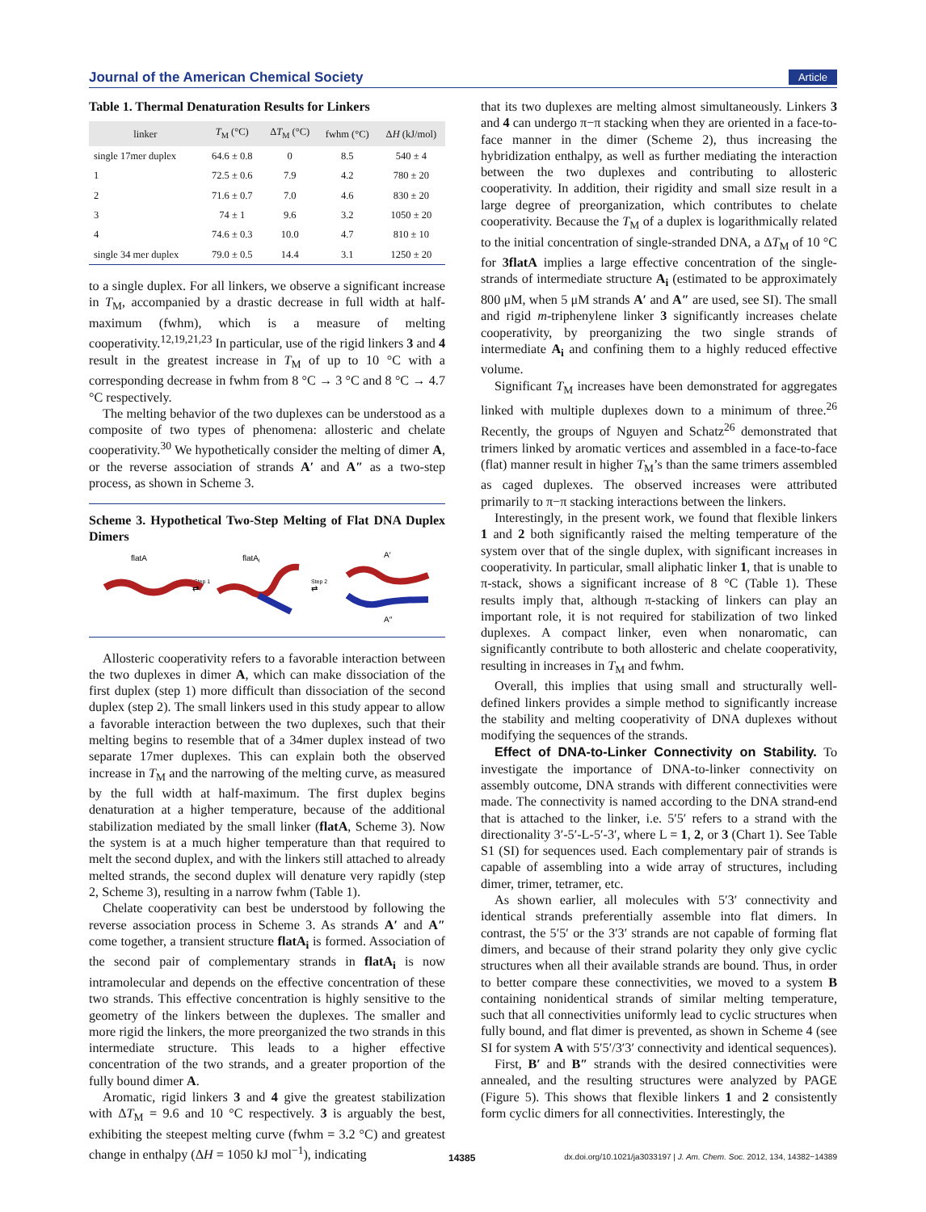Journal of the American Chemical Society Article
Table 1. Thermal Denaturation Results for Linkers
| linker | T<sub>M</sub> (°C) | Δ T<sub>M</sub> (°C) | fwhm (°C) | Δ H (kJ/mol) |
| --- | --- | --- | --- | --- |
| single 17mer duplex | 64.6 ± 0.8 | 0 | 8.5 | 540 ± 4 |
| 1 | 72.5 ± 0.6 | 7.9 | 4.2 | 780 ± 20 |
| 2 | 71.6 ± 0.7 | 7.0 | 4.6 | 830 ± 20 |
| 3 | 74 ± 1 | 9.6 | 3.2 | 1050 ± 20 |
| 4 | 74.6 ± 0.3 | 10.0 | 4.7 | 810 ± 10 |
| single 34 mer duplex | 79.0 ± 0.5 | 14.4 | 3.1 | 1250 ± 20 |
to a single duplex. For all linkers, we observe a significant increase in T<sub>M</sub>, accompanied by a drastic decrease in full width at half-maximum (fwhm), which is a measure of melting cooperativity.<sup>12,19,21,23</sup> In particular, use of the rigid linkers 3 and 4 result in the greatest increase in T<sub>M</sub> of up to 10 °C with a corresponding decrease in fwhm from 8 °C → 3 °C and 8 °C → 4.7 °C respectively.
The melting behavior of the two duplexes can be understood as a composite of two types of phenomena: allosteric and chelate cooperativity.<sup>30</sup> We hypothetically consider the melting of dimer A, or the reverse association of strands A′ and A″ as a two-step process, as shown in Scheme 3.
Scheme 3. Hypothetical Two-Step Melting of Flat DNA Duplex Dimers
flatA
flatAi
A′
A″
Step 1
Step 2
⇄
⇄
Allosteric cooperativity refers to a favorable interaction between the two duplexes in dimer A, which can make dissociation of the first duplex (step 1) more difficult than dissociation of the second duplex (step 2). The small linkers used in this study appear to allow a favorable interaction between the two duplexes, such that their melting begins to resemble that of a 34mer duplex instead of two separate 17mer duplexes. This can explain both the observed increase in T<sub>M</sub> and the narrowing of the melting curve, as measured by the full width at half-maximum. The first duplex begins denaturation at a higher temperature, because of the additional stabilization mediated by the small linker (flatA, Scheme 3). Now the system is at a much higher temperature than that required to melt the second duplex, and with the linkers still attached to already melted strands, the second duplex will denature very rapidly (step 2, Scheme 3), resulting in a narrow fwhm (Table 1).
Chelate cooperativity can best be understood by following the reverse association process in Scheme 3. As strands A′ and A″ come together, a transient structure flatA<sub>i</sub> is formed. Association of the second pair of complementary strands in flatA<sub>i</sub> is now intramolecular and depends on the effective concentration of these two strands. This effective concentration is highly sensitive to the geometry of the linkers between the duplexes. The smaller and more rigid the linkers, the more preorganized the two strands in this intermediate structure. This leads to a higher effective concentration of the two strands, and a greater proportion of the fully bound dimer A.
Aromatic, rigid linkers 3 and 4 give the greatest stabilization with ΔT<sub>M</sub> = 9.6 and 10 °C respectively. 3 is arguably the best, exhibiting the steepest melting curve (fwhm = 3.2 °C) and greatest change in enthalpy (ΔH = 1050 kJ mol<sup>−1</sup>), indicating
that its two duplexes are melting almost simultaneously. Linkers 3 and 4 can undergo π−π stacking when they are oriented in a face-to-face manner in the dimer (Scheme 2), thus increasing the hybridization enthalpy, as well as further mediating the interaction between the two duplexes and contributing to allosteric cooperativity. In addition, their rigidity and small size result in a large degree of preorganization, which contributes to chelate cooperativity. Because the T<sub>M</sub> of a duplex is logarithmically related to the initial concentration of single-stranded DNA, a ΔT<sub>M</sub> of 10 °C for 3flatA implies a large effective concentration of the single-strands of intermediate structure A<sub>i</sub> (estimated to be approximately 800 μM, when 5 μM strands A′ and A″ are used, see SI). The small and rigid m-triphenylene linker 3 significantly increases chelate cooperativity, by preorganizing the two single strands of intermediate A<sub>i</sub> and confining them to a highly reduced effective volume.
Significant T<sub>M</sub> increases have been demonstrated for aggregates linked with multiple duplexes down to a minimum of three.<sup>26</sup> Recently, the groups of Nguyen and Schatz<sup>26</sup> demonstrated that trimers linked by aromatic vertices and assembled in a face-to-face (flat) manner result in higher T<sub>M</sub>’s than the same trimers assembled as caged duplexes. The observed increases were attributed primarily to π−π stacking interactions between the linkers.
Interestingly, in the present work, we found that flexible linkers 1 and 2 both significantly raised the melting temperature of the system over that of the single duplex, with significant increases in cooperativity. In particular, small aliphatic linker 1, that is unable to π-stack, shows a significant increase of 8 °C (Table 1). These results imply that, although π-stacking of linkers can play an important role, it is not required for stabilization of two linked duplexes. A compact linker, even when nonaromatic, can significantly contribute to both allosteric and chelate cooperativity, resulting in increases in T<sub>M</sub> and fwhm.
Overall, this implies that using small and structurally well-defined linkers provides a simple method to significantly increase the stability and melting cooperativity of DNA duplexes without modifying the sequences of the strands.
Effect of DNA-to-Linker Connectivity on Stability. To investigate the importance of DNA-to-linker connectivity on assembly outcome, DNA strands with different connectivities were made. The connectivity is named according to the DNA strand-end that is attached to the linker, i.e. 5′5′ refers to a strand with the directionality 3′-5′-L-5′-3′, where L = 1, 2, or 3 (Chart 1). See Table S1 (SI) for sequences used. Each complementary pair of strands is capable of assembling into a wide array of structures, including dimer, trimer, tetramer, etc.
As shown earlier, all molecules with 5′3′ connectivity and identical strands preferentially assemble into flat dimers. In contrast, the 5′5′ or the 3′3′ strands are not capable of forming flat dimers, and because of their strand polarity they only give cyclic structures when all their available strands are bound. Thus, in order to better compare these connectivities, we moved to a system B containing nonidentical strands of similar melting temperature, such that all connectivities uniformly lead to cyclic structures when fully bound, and flat dimer is prevented, as shown in Scheme 4 (see SI for system A with 5′5′/3′3′ connectivity and identical sequences).
First, B′ and B″ strands with the desired connectivities were annealed, and the resulting structures were analyzed by PAGE (Figure 5). This shows that flexible linkers 1 and 2 consistently form cyclic dimers for all connectivities. Interestingly, the
14385 dx.doi.org/10.1021/ja3033197 | J. Am. Chem. Soc. 2012, 134, 14382−14389